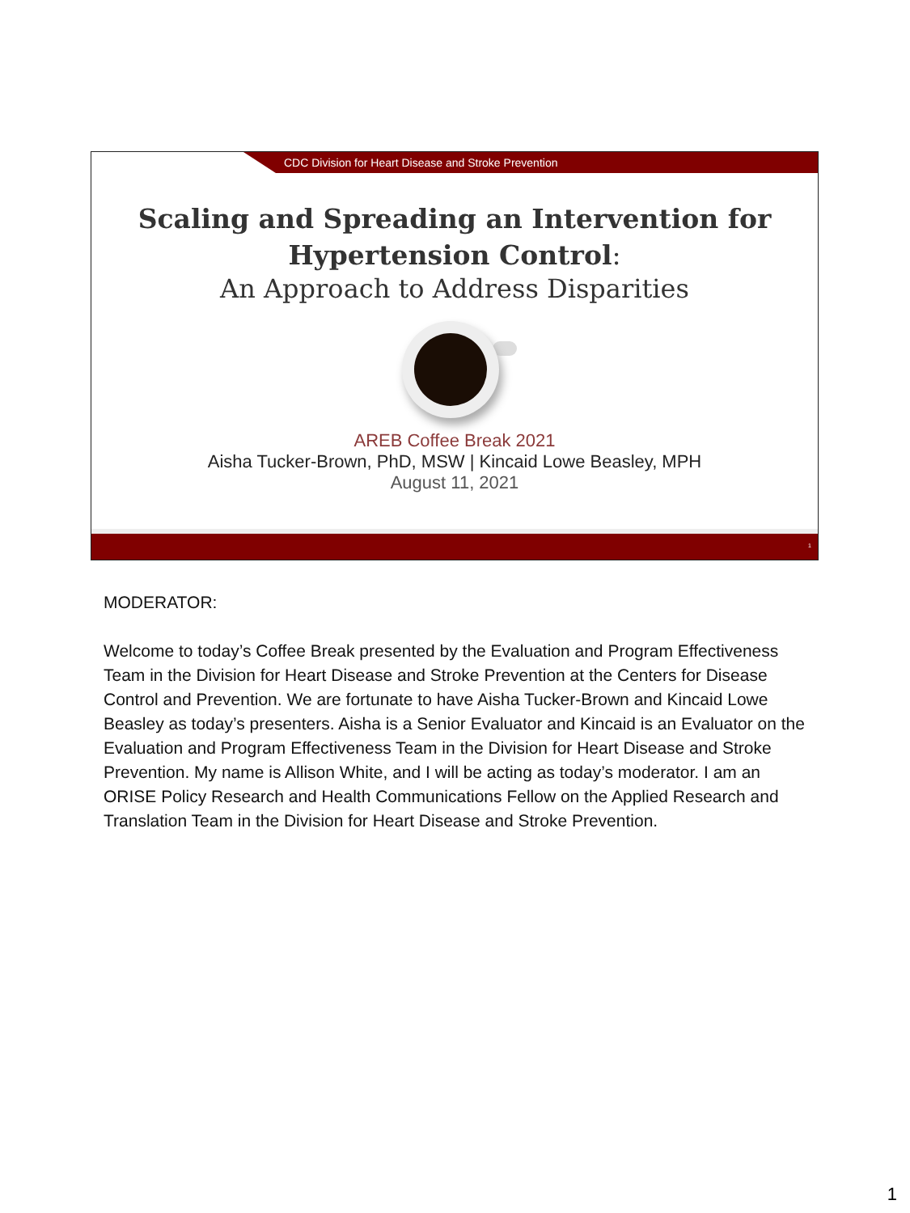CDC Division for Heart Disease and Stroke Prevention
Scaling and Spreading an Intervention for
Hypertension Control:
An Approach to Address Disparities
AREB Coffee Break 2021
Aisha Tucker-Brown, PhD, MSW | Kincaid Lowe Beasley, MPH
August 11, 2021
1
MODERATOR:
Welcome to today’s Coffee Break presented by the Evaluation and Program Effectiveness Team in the Division for Heart Disease and Stroke Prevention at the Centers for Disease Control and Prevention. We are fortunate to have Aisha Tucker-Brown and Kincaid Lowe Beasley as today’s presenters. Aisha is a Senior Evaluator and Kincaid is an Evaluator on the Evaluation and Program Effectiveness Team in the Division for Heart Disease and Stroke Prevention. My name is Allison White, and I will be acting as today’s moderator. I am an ORISE Policy Research and Health Communications Fellow on the Applied Research and Translation Team in the Division for Heart Disease and Stroke Prevention.
1